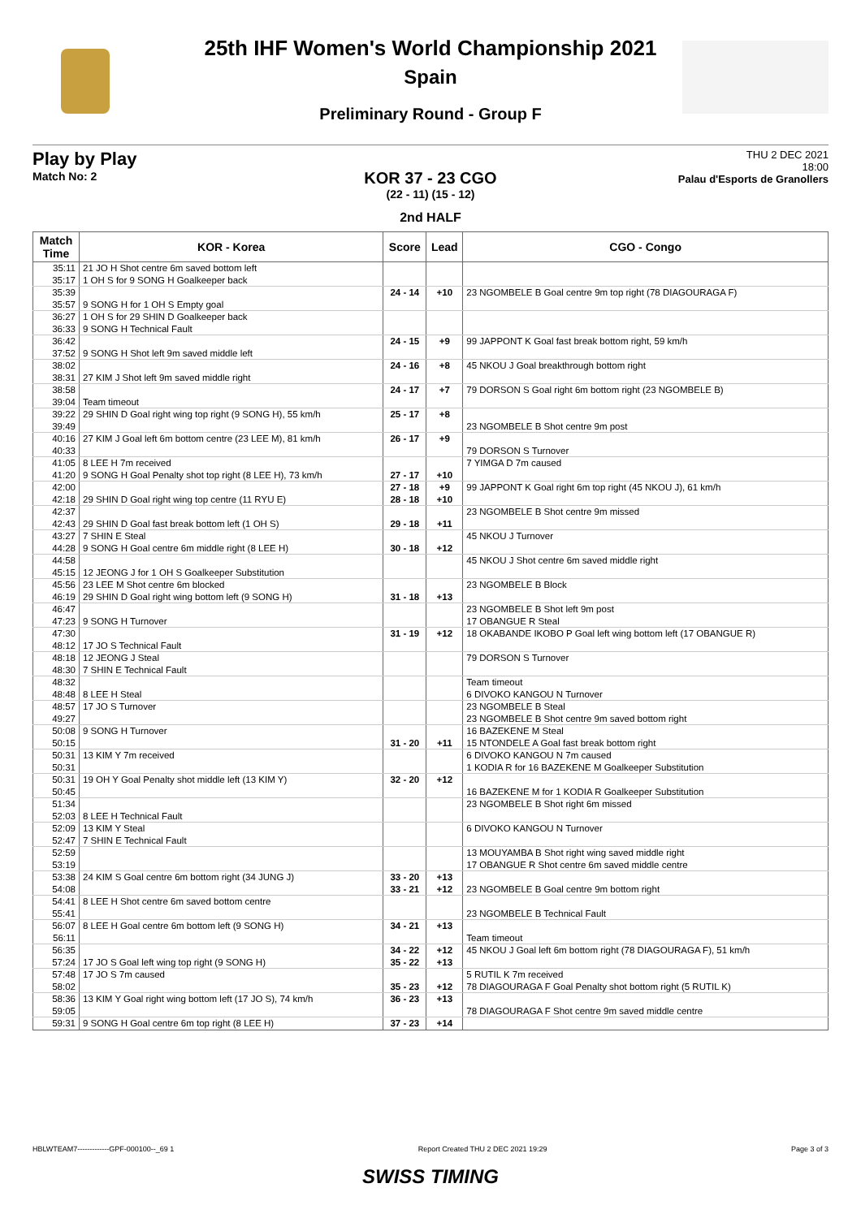25th IHF Women's World Championship 2021
Spain
Preliminary Round - Group F
Play by Play
Match No: 2
THU 2 DEC 2021
18:00
Palau d'Esports de Granollers
KOR 37 - 23 CGO
(22 - 11) (15 - 12)
2nd HALF
| Match Time | KOR - Korea | Score | Lead | CGO - Congo |
| --- | --- | --- | --- | --- |
| 35:11 | 21 JO H Shot centre 6m saved bottom left | | | |
| 35:17 | 1 OH S for 9 SONG H Goalkeeper back | | | |
| 35:39 | | 24 - 14 | +10 | 23 NGOMBELE B Goal centre 9m top right (78 DIAGOURAGA F) |
| 35:57 | 9 SONG H for 1 OH S Empty goal | | | |
| 36:27 | 1 OH S for 29 SHIN D Goalkeeper back | | | |
| 36:33 | 9 SONG H Technical Fault | | | |
| 36:42 | | 24 - 15 | +9 | 99 JAPPONT K Goal fast break bottom right, 59 km/h |
| 37:52 | 9 SONG H Shot left 9m saved middle left | | | |
| 38:02 | | 24 - 16 | +8 | 45 NKOU J Goal breakthrough bottom right |
| 38:31 | 27 KIM J Shot left 9m saved middle right | | | |
| 38:58 | | 24 - 17 | +7 | 79 DORSON S Goal right 6m bottom right (23 NGOMBELE B) |
| 39:04 | Team timeout | | | |
| 39:22 | 29 SHIN D Goal right wing top right (9 SONG H), 55 km/h | 25 - 17 | +8 | |
| 39:49 | | | | 23 NGOMBELE B Shot centre 9m post |
| 40:16 | 27 KIM J Goal left 6m bottom centre (23 LEE M), 81 km/h | 26 - 17 | +9 | |
| 40:33 | | | | 79 DORSON S Turnover |
| 41:05 | 8 LEE H 7m received | | | 7 YIMGA D 7m caused |
| 41:20 | 9 SONG H Goal Penalty shot top right (8 LEE H), 73 km/h | 27 - 17 | +10 | |
| 42:00 | | 27 - 18 | +9 | 99 JAPPONT K Goal right 6m top right (45 NKOU J), 61 km/h |
| 42:18 | 29 SHIN D Goal right wing top centre (11 RYU E) | 28 - 18 | +10 | |
| 42:37 | | | | 23 NGOMBELE B Shot centre 9m missed |
| 42:43 | 29 SHIN D Goal fast break bottom left (1 OH S) | 29 - 18 | +11 | |
| 43:27 | 7 SHIN E Steal | | | 45 NKOU J Turnover |
| 44:28 | 9 SONG H Goal centre 6m middle right (8 LEE H) | 30 - 18 | +12 | |
| 44:58 | | | | 45 NKOU J Shot centre 6m saved middle right |
| 45:15 | 12 JEONG J for 1 OH S Goalkeeper Substitution | | | |
| 45:56 | 23 LEE M Shot centre 6m blocked | | | 23 NGOMBELE B Block |
| 46:19 | 29 SHIN D Goal right wing bottom left (9 SONG H) | 31 - 18 | +13 | |
| 46:47 | | | | 23 NGOMBELE B Shot left 9m post |
| 47:23 | 9 SONG H Turnover | | | 17 OBANGUE R Steal |
| 47:30 | | 31 - 19 | +12 | 18 OKABANDE IKOBO P Goal left wing bottom left (17 OBANGUE R) |
| 48:12 | 17 JO S Technical Fault | | | |
| 48:18 | 12 JEONG J Steal | | | 79 DORSON S Turnover |
| 48:30 | 7 SHIN E Technical Fault | | | |
| 48:32 | | | | Team timeout |
| 48:48 | 8 LEE H Steal | | | 6 DIVOKO KANGOU N Turnover |
| 48:57 | 17 JO S Turnover | | | 23 NGOMBELE B Steal |
| 49:27 | | | | 23 NGOMBELE B Shot centre 9m saved bottom right |
| 50:08 | 9 SONG H Turnover | | | 16 BAZEKENE M Steal |
| 50:15 | | 31 - 20 | +11 | 15 NTONDELE A Goal fast break bottom right |
| 50:31 | 13 KIM Y 7m received | | | 6 DIVOKO KANGOU N 7m caused |
| 50:31 | | | | 1 KODIA R for 16 BAZEKENE M Goalkeeper Substitution |
| 50:31 | 19 OH Y Goal Penalty shot middle left (13 KIM Y) | 32 - 20 | +12 | |
| 50:45 | | | | 16 BAZEKENE M for 1 KODIA R Goalkeeper Substitution |
| 51:34 | | | | 23 NGOMBELE B Shot right 6m missed |
| 52:03 | 8 LEE H Technical Fault | | | |
| 52:09 | 13 KIM Y Steal | | | 6 DIVOKO KANGOU N Turnover |
| 52:47 | 7 SHIN E Technical Fault | | | |
| 52:59 | | | | 13 MOUYAMBA B Shot right wing saved middle right |
| 53:19 | | | | 17 OBANGUE R Shot centre 6m saved middle centre |
| 53:38 | 24 KIM S Goal centre 6m bottom right (34 JUNG J) | 33 - 20 | +13 | |
| 54:08 | | 33 - 21 | +12 | 23 NGOMBELE B Goal centre 9m bottom right |
| 54:41 | 8 LEE H Shot centre 6m saved bottom centre | | | |
| 55:41 | | | | 23 NGOMBELE B Technical Fault |
| 56:07 | 8 LEE H Goal centre 6m bottom left (9 SONG H) | 34 - 21 | +13 | |
| 56:11 | | | | Team timeout |
| 56:35 | | 34 - 22 | +12 | 45 NKOU J Goal left 6m bottom right (78 DIAGOURAGA F), 51 km/h |
| 57:24 | 17 JO S Goal left wing top right (9 SONG H) | 35 - 22 | +13 | |
| 57:48 | 17 JO S 7m caused | | | 5 RUTIL K 7m received |
| 58:02 | | 35 - 23 | +12 | 78 DIAGOURAGA F Goal Penalty shot bottom right (5 RUTIL K) |
| 58:36 | 13 KIM Y Goal right wing bottom left (17 JO S), 74 km/h | 36 - 23 | +13 | |
| 59:05 | | | | 78 DIAGOURAGA F Shot centre 9m saved middle centre |
| 59:31 | 9 SONG H Goal centre 6m top right (8 LEE H) | 37 - 23 | +14 | |
HBLWTEAM7-------------GPF-000100--_69 1 Report Created THU 2 DEC 2021 19:29 Page 3 of 3
SWISS TIMING